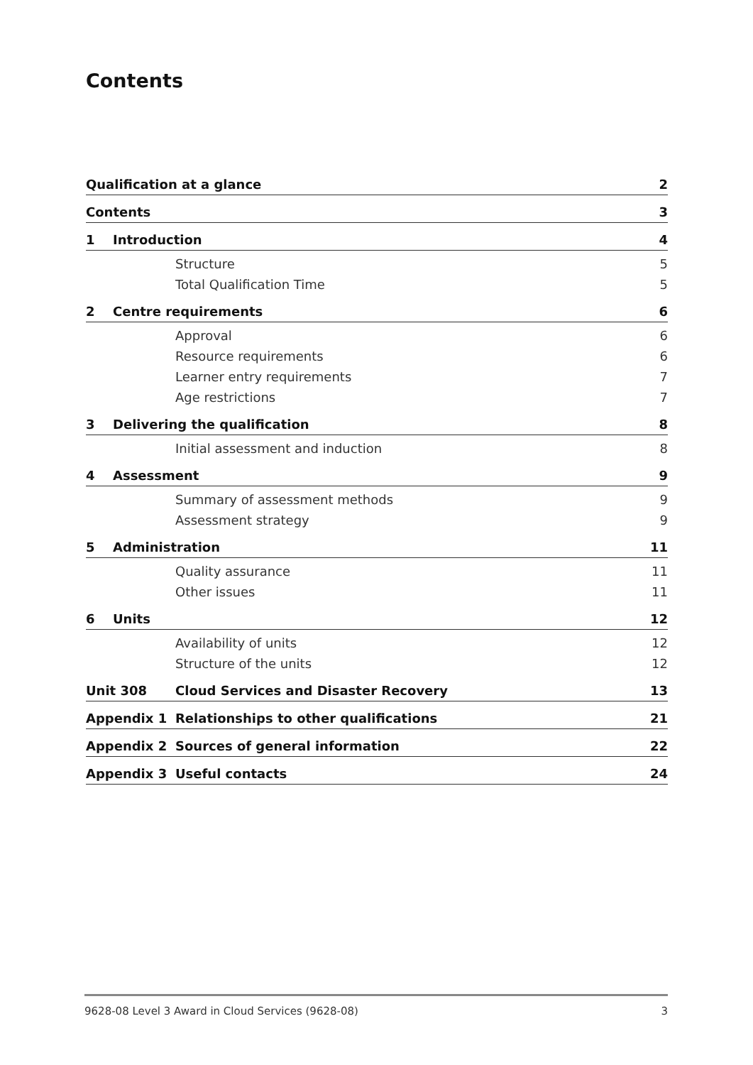Contents
| Qualification at a glance | | | 2 |
| Contents | | | 3 |
| 1 | Introduction | | 4 |
| | | Structure | 5 |
| | | Total Qualification Time | 5 |
| 2 | Centre requirements | | 6 |
| | | Approval | 6 |
| | | Resource requirements | 6 |
| | | Learner entry requirements | 7 |
| | | Age restrictions | 7 |
| 3 | Delivering the qualification | | 8 |
| | | Initial assessment and induction | 8 |
| 4 | Assessment | | 9 |
| | | Summary of assessment methods | 9 |
| | | Assessment strategy | 9 |
| 5 | Administration | | 11 |
| | | Quality assurance | 11 |
| | | Other issues | 11 |
| 6 | Units | | 12 |
| | | Availability of units | 12 |
| | | Structure of the units | 12 |
| Unit 308 | | Cloud Services and Disaster Recovery | 13 |
| Appendix 1 | | Relationships to other qualifications | 21 |
| Appendix 2 | | Sources of general information | 22 |
| Appendix 3 | | Useful contacts | 24 |
9628-08 Level 3 Award in Cloud Services (9628-08) 3